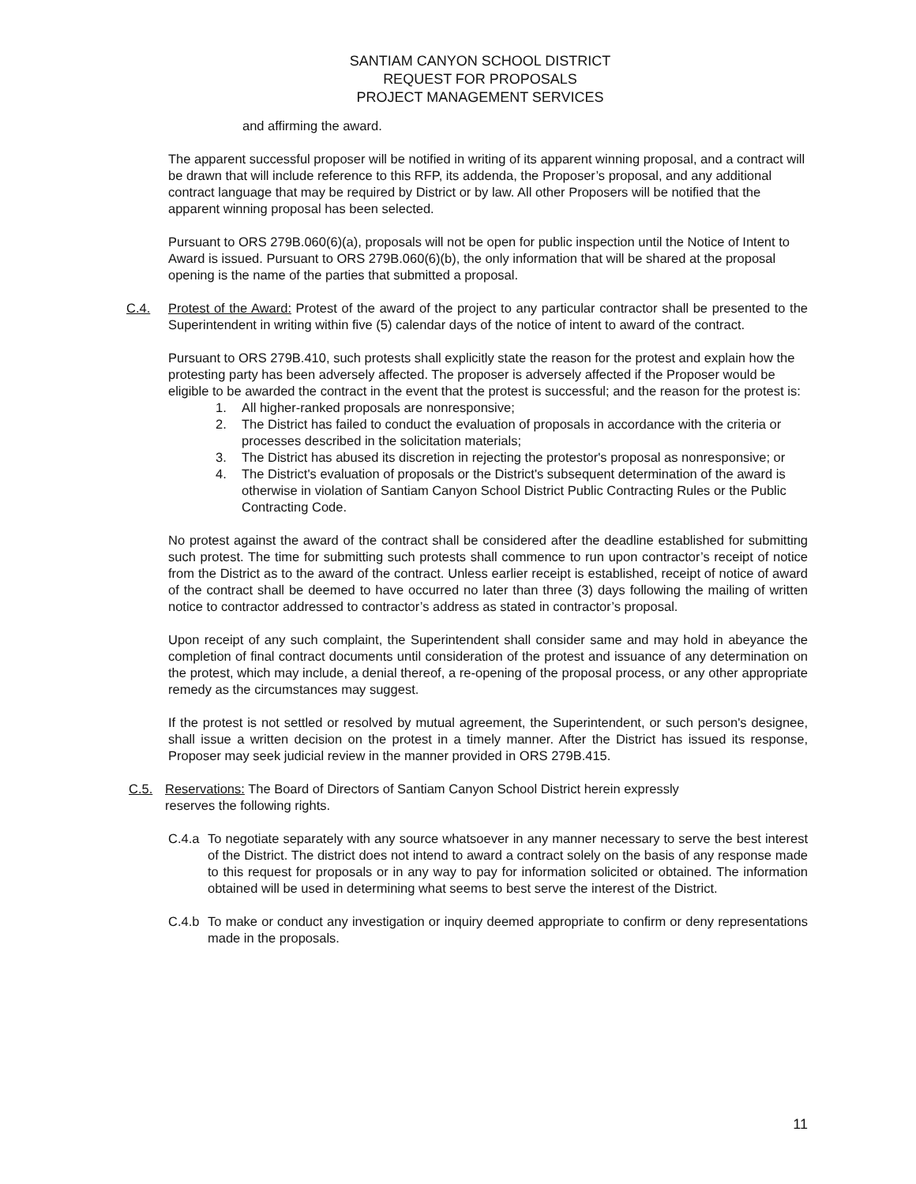SANTIAM CANYON SCHOOL DISTRICT
REQUEST FOR PROPOSALS
PROJECT MANAGEMENT SERVICES
and affirming the award.
The apparent successful proposer will be notified in writing of its apparent winning proposal, and a contract will be drawn that will include reference to this RFP, its addenda, the Proposer’s proposal, and any additional contract language that may be required by District or by law. All other Proposers will be notified that the apparent winning proposal has been selected.
Pursuant to ORS 279B.060(6)(a), proposals will not be open for public inspection until the Notice of Intent to Award is issued. Pursuant to ORS 279B.060(6)(b), the only information that will be shared at the proposal opening is the name of the parties that submitted a proposal.
C.4. Protest of the Award: Protest of the award of the project to any particular contractor shall be presented to the Superintendent in writing within five (5) calendar days of the notice of intent to award of the contract.
Pursuant to ORS 279B.410, such protests shall explicitly state the reason for the protest and explain how the protesting party has been adversely affected. The proposer is adversely affected if the Proposer would be eligible to be awarded the contract in the event that the protest is successful; and the reason for the protest is:
1. All higher-ranked proposals are nonresponsive;
2. The District has failed to conduct the evaluation of proposals in accordance with the criteria or processes described in the solicitation materials;
3. The District has abused its discretion in rejecting the protestor's proposal as nonresponsive; or
4. The District's evaluation of proposals or the District's subsequent determination of the award is otherwise in violation of Santiam Canyon School District Public Contracting Rules or the Public Contracting Code.
No protest against the award of the contract shall be considered after the deadline established for submitting such protest. The time for submitting such protests shall commence to run upon contractor’s receipt of notice from the District as to the award of the contract. Unless earlier receipt is established, receipt of notice of award of the contract shall be deemed to have occurred no later than three (3) days following the mailing of written notice to contractor addressed to contractor’s address as stated in contractor’s proposal.
Upon receipt of any such complaint, the Superintendent shall consider same and may hold in abeyance the completion of final contract documents until consideration of the protest and issuance of any determination on the protest, which may include, a denial thereof, a re-opening of the proposal process, or any other appropriate remedy as the circumstances may suggest.
If the protest is not settled or resolved by mutual agreement, the Superintendent, or such person's designee, shall issue a written decision on the protest in a timely manner. After the District has issued its response, Proposer may seek judicial review in the manner provided in ORS 279B.415.
C.5. Reservations: The Board of Directors of Santiam Canyon School District herein expressly
reserves the following rights.
C.4.a To negotiate separately with any source whatsoever in any manner necessary to serve the best interest of the District. The district does not intend to award a contract solely on the basis of any response made to this request for proposals or in any way to pay for information solicited or obtained. The information obtained will be used in determining what seems to best serve the interest of the District.
C.4.b To make or conduct any investigation or inquiry deemed appropriate to confirm or deny representations made in the proposals.
11